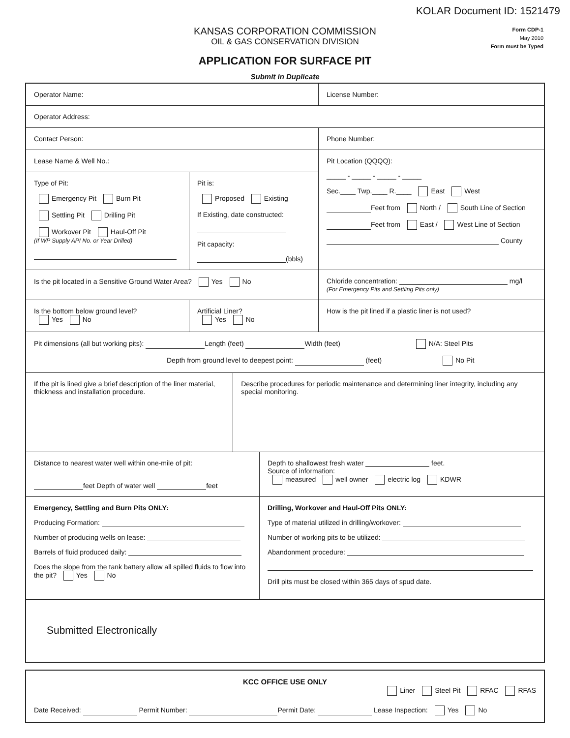KOLAR Document ID: 1521479
Form CDP-1
May 2010
Form must be Typed
KANSAS CORPORATION COMMISSION
OIL & GAS CONSERVATION DIVISION
APPLICATION FOR SURFACE PIT
Submit in Duplicate
Operator Name: License Number:
Operator Address:
Contact Person: Phone Number:
Lease Name & Well No.:
Type of Pit:
Emergency Pit Burn Pit
Settling Pit Drilling Pit
Workover Pit Haul-Off Pit
(If WP Supply API No. or Year Drilled)
Pit is:
Proposed Existing
If Existing, date constructed:
Pit capacity:
(bbls)
Pit Location (QQQQ):
_____ - _____ - _____ - _____
Sec.____ Twp.____ R.____ East West
Feet from North / South Line of Section
Feet from East / West Line of Section
County
Is the pit located in a Sensitive Ground Water Area? Yes No Chloride concentration: mg/l
(For Emergency Pits and Settling Pits only)
Is the bottom below ground level?
Yes No
Artificial Liner?
Yes No
How is the pit lined if a plastic liner is not used?
Pit dimensions (all but working pits): Length (feet) Width (feet) N/A: Steel Pits
Depth from ground level to deepest point: (feet) No Pit
If the pit is lined give a brief description of the liner material, thickness and installation procedure.
Describe procedures for periodic maintenance and determining liner integrity, including any special monitoring.
Distance to nearest water well within one-mile of pit:
feet Depth of water well feet
Depth to shallowest fresh water feet.
Source of information:
measured well owner electric log KDWR
Emergency, Settling and Burn Pits ONLY:
Producing Formation:
Number of producing wells on lease:
Barrels of fluid produced daily:
Does the slope from the tank battery allow all spilled fluids to flow into the pit? Yes No
Drilling, Workover and Haul-Off Pits ONLY:
Type of material utilized in drilling/workover:
Number of working pits to be utilized:
Abandonment procedure:
Drill pits must be closed within 365 days of spud date.
Submitted Electronically
KCC OFFICE USE ONLY
Liner Steel Pit RFAC RFAS
Date Received: Permit Number: Permit Date: Lease Inspection: Yes No